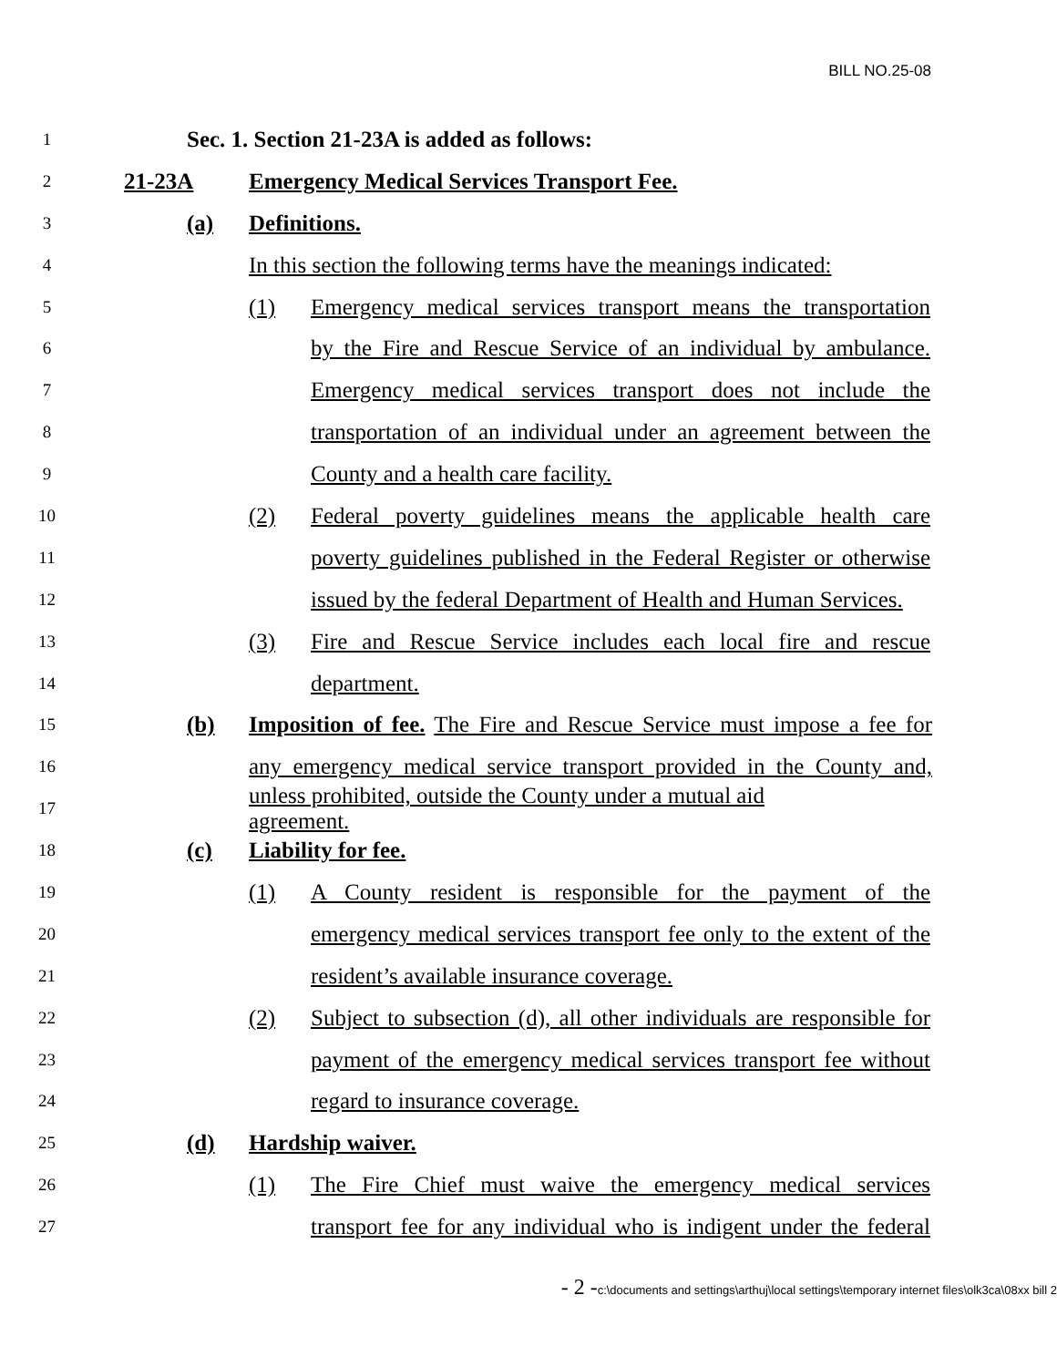BILL NO.25-08
1
Sec. 1. Section 21-23A is added as follows:
2
21-23A
Emergency Medical Services Transport Fee.
3
(a) Definitions.
4
In this section the following terms have the meanings indicated:
5
(1)
Emergency medical services transport means the transportation
6
by the Fire and Rescue Service of an individual by ambulance.
7
Emergency medical services transport does not include the
8
transportation of an individual under an agreement between the
9
County and a health care facility.
10
(2)
Federal poverty guidelines means the applicable health care
11
poverty guidelines published in the Federal Register or otherwise
12
issued by the federal Department of Health and Human Services.
13
(3)
Fire and Rescue Service includes each local fire and rescue
14
department.
15
(b)
Imposition of fee. The Fire and Rescue Service must impose a fee for
16
any emergency medical service transport provided in the County and,
17
unless prohibited, outside the County under a mutual aid agreement.
18
(c) Liability for fee.
19
(1)
A County resident is responsible for the payment of the
20
emergency medical services transport fee only to the extent of the
21
resident’s available insurance coverage.
22
(2)
Subject to subsection (d), all other individuals are responsible for
23
payment of the emergency medical services transport fee without
24
regard to insurance coverage.
25
(d) Hardship waiver.
26
(1)
The Fire Chief must waive the emergency medical services
27
transport fee for any individual who is indigent under the federal
- 2 -c:\documents and settings\arthuj\local settings\temporary internet files\olk3ca\08xx bill 2